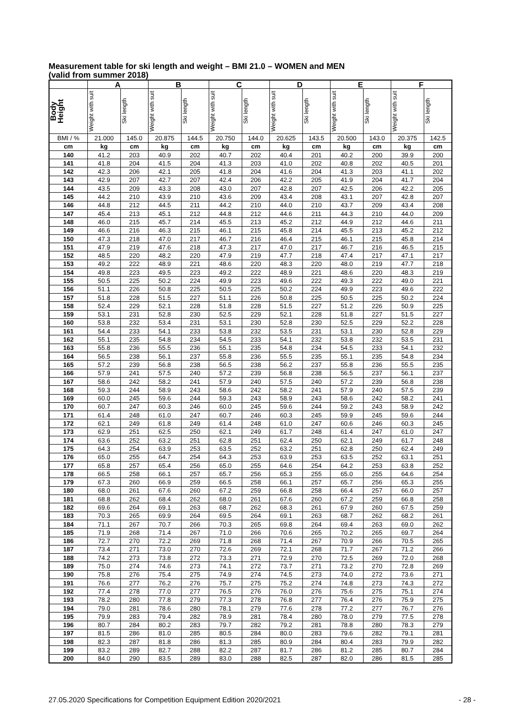Measurement table for ski length and weight – BMI 21.0 – WOMEN and MEN
(valid from summer 2018)
| | A | | B | | C | | D | | E | | F | |
| --- | --- | --- | --- | --- | --- | --- | --- | --- | --- | --- | --- | --- |
| Body Height | Weight with suit | Ski length | Weight with suit | Ski length | Weight with suit | Ski length | Weight with suit | Ski length | Weight with suit | Ski length | Weight with suit | Ski length |
| BMI / % | 21.000 | 145.0 | 20.875 | 144.5 | 20.750 | 144.0 | 20.625 | 143.5 | 20.500 | 143.0 | 20.375 | 142.5 |
| cm | kg | cm | kg | cm | kg | cm | kg | cm | kg | cm | kg | cm |
| 140 | 41.2 | 203 | 40.9 | 202 | 40.7 | 202 | 40.4 | 201 | 40.2 | 200 | 39.9 | 200 |
| 141 | 41.8 | 204 | 41.5 | 204 | 41.3 | 203 | 41.0 | 202 | 40.8 | 202 | 40.5 | 201 |
| 142 | 42.3 | 206 | 42.1 | 205 | 41.8 | 204 | 41.6 | 204 | 41.3 | 203 | 41.1 | 202 |
| 143 | 42.9 | 207 | 42.7 | 207 | 42.4 | 206 | 42.2 | 205 | 41.9 | 204 | 41.7 | 204 |
| 144 | 43.5 | 209 | 43.3 | 208 | 43.0 | 207 | 42.8 | 207 | 42.5 | 206 | 42.2 | 205 |
| 145 | 44.2 | 210 | 43.9 | 210 | 43.6 | 209 | 43.4 | 208 | 43.1 | 207 | 42.8 | 207 |
| 146 | 44.8 | 212 | 44.5 | 211 | 44.2 | 210 | 44.0 | 210 | 43.7 | 209 | 43.4 | 208 |
| 147 | 45.4 | 213 | 45.1 | 212 | 44.8 | 212 | 44.6 | 211 | 44.3 | 210 | 44.0 | 209 |
| 148 | 46.0 | 215 | 45.7 | 214 | 45.5 | 213 | 45.2 | 212 | 44.9 | 212 | 44.6 | 211 |
| 149 | 46.6 | 216 | 46.3 | 215 | 46.1 | 215 | 45.8 | 214 | 45.5 | 213 | 45.2 | 212 |
| 150 | 47.3 | 218 | 47.0 | 217 | 46.7 | 216 | 46.4 | 215 | 46.1 | 215 | 45.8 | 214 |
| 151 | 47.9 | 219 | 47.6 | 218 | 47.3 | 217 | 47.0 | 217 | 46.7 | 216 | 46.5 | 215 |
| 152 | 48.5 | 220 | 48.2 | 220 | 47.9 | 219 | 47.7 | 218 | 47.4 | 217 | 47.1 | 217 |
| 153 | 49.2 | 222 | 48.9 | 221 | 48.6 | 220 | 48.3 | 220 | 48.0 | 219 | 47.7 | 218 |
| 154 | 49.8 | 223 | 49.5 | 223 | 49.2 | 222 | 48.9 | 221 | 48.6 | 220 | 48.3 | 219 |
| 155 | 50.5 | 225 | 50.2 | 224 | 49.9 | 223 | 49.6 | 222 | 49.3 | 222 | 49.0 | 221 |
| 156 | 51.1 | 226 | 50.8 | 225 | 50.5 | 225 | 50.2 | 224 | 49.9 | 223 | 49.6 | 222 |
| 157 | 51.8 | 228 | 51.5 | 227 | 51.1 | 226 | 50.8 | 225 | 50.5 | 225 | 50.2 | 224 |
| 158 | 52.4 | 229 | 52.1 | 228 | 51.8 | 228 | 51.5 | 227 | 51.2 | 226 | 50.9 | 225 |
| 159 | 53.1 | 231 | 52.8 | 230 | 52.5 | 229 | 52.1 | 228 | 51.8 | 227 | 51.5 | 227 |
| 160 | 53.8 | 232 | 53.4 | 231 | 53.1 | 230 | 52.8 | 230 | 52.5 | 229 | 52.2 | 228 |
| 161 | 54.4 | 233 | 54.1 | 233 | 53.8 | 232 | 53.5 | 231 | 53.1 | 230 | 52.8 | 229 |
| 162 | 55.1 | 235 | 54.8 | 234 | 54.5 | 233 | 54.1 | 232 | 53.8 | 232 | 53.5 | 231 |
| 163 | 55.8 | 236 | 55.5 | 236 | 55.1 | 235 | 54.8 | 234 | 54.5 | 233 | 54.1 | 232 |
| 164 | 56.5 | 238 | 56.1 | 237 | 55.8 | 236 | 55.5 | 235 | 55.1 | 235 | 54.8 | 234 |
| 165 | 57.2 | 239 | 56.8 | 238 | 56.5 | 238 | 56.2 | 237 | 55.8 | 236 | 55.5 | 235 |
| 166 | 57.9 | 241 | 57.5 | 240 | 57.2 | 239 | 56.8 | 238 | 56.5 | 237 | 56.1 | 237 |
| 167 | 58.6 | 242 | 58.2 | 241 | 57.9 | 240 | 57.5 | 240 | 57.2 | 239 | 56.8 | 238 |
| 168 | 59.3 | 244 | 58.9 | 243 | 58.6 | 242 | 58.2 | 241 | 57.9 | 240 | 57.5 | 239 |
| 169 | 60.0 | 245 | 59.6 | 244 | 59.3 | 243 | 58.9 | 243 | 58.6 | 242 | 58.2 | 241 |
| 170 | 60.7 | 247 | 60.3 | 246 | 60.0 | 245 | 59.6 | 244 | 59.2 | 243 | 58.9 | 242 |
| 171 | 61.4 | 248 | 61.0 | 247 | 60.7 | 246 | 60.3 | 245 | 59.9 | 245 | 59.6 | 244 |
| 172 | 62.1 | 249 | 61.8 | 249 | 61.4 | 248 | 61.0 | 247 | 60.6 | 246 | 60.3 | 245 |
| 173 | 62.9 | 251 | 62.5 | 250 | 62.1 | 249 | 61.7 | 248 | 61.4 | 247 | 61.0 | 247 |
| 174 | 63.6 | 252 | 63.2 | 251 | 62.8 | 251 | 62.4 | 250 | 62.1 | 249 | 61.7 | 248 |
| 175 | 64.3 | 254 | 63.9 | 253 | 63.5 | 252 | 63.2 | 251 | 62.8 | 250 | 62.4 | 249 |
| 176 | 65.0 | 255 | 64.7 | 254 | 64.3 | 253 | 63.9 | 253 | 63.5 | 252 | 63.1 | 251 |
| 177 | 65.8 | 257 | 65.4 | 256 | 65.0 | 255 | 64.6 | 254 | 64.2 | 253 | 63.8 | 252 |
| 178 | 66.5 | 258 | 66.1 | 257 | 65.7 | 256 | 65.3 | 255 | 65.0 | 255 | 64.6 | 254 |
| 179 | 67.3 | 260 | 66.9 | 259 | 66.5 | 258 | 66.1 | 257 | 65.7 | 256 | 65.3 | 255 |
| 180 | 68.0 | 261 | 67.6 | 260 | 67.2 | 259 | 66.8 | 258 | 66.4 | 257 | 66.0 | 257 |
| 181 | 68.8 | 262 | 68.4 | 262 | 68.0 | 261 | 67.6 | 260 | 67.2 | 259 | 66.8 | 258 |
| 182 | 69.6 | 264 | 69.1 | 263 | 68.7 | 262 | 68.3 | 261 | 67.9 | 260 | 67.5 | 259 |
| 183 | 70.3 | 265 | 69.9 | 264 | 69.5 | 264 | 69.1 | 263 | 68.7 | 262 | 68.2 | 261 |
| 184 | 71.1 | 267 | 70.7 | 266 | 70.3 | 265 | 69.8 | 264 | 69.4 | 263 | 69.0 | 262 |
| 185 | 71.9 | 268 | 71.4 | 267 | 71.0 | 266 | 70.6 | 265 | 70.2 | 265 | 69.7 | 264 |
| 186 | 72.7 | 270 | 72.2 | 269 | 71.8 | 268 | 71.4 | 267 | 70.9 | 266 | 70.5 | 265 |
| 187 | 73.4 | 271 | 73.0 | 270 | 72.6 | 269 | 72.1 | 268 | 71.7 | 267 | 71.2 | 266 |
| 188 | 74.2 | 273 | 73.8 | 272 | 73.3 | 271 | 72.9 | 270 | 72.5 | 269 | 72.0 | 268 |
| 189 | 75.0 | 274 | 74.6 | 273 | 74.1 | 272 | 73.7 | 271 | 73.2 | 270 | 72.8 | 269 |
| 190 | 75.8 | 276 | 75.4 | 275 | 74.9 | 274 | 74.5 | 273 | 74.0 | 272 | 73.6 | 271 |
| 191 | 76.6 | 277 | 76.2 | 276 | 75.7 | 275 | 75.2 | 274 | 74.8 | 273 | 74.3 | 272 |
| 192 | 77.4 | 278 | 77.0 | 277 | 76.5 | 276 | 76.0 | 276 | 75.6 | 275 | 75.1 | 274 |
| 193 | 78.2 | 280 | 77.8 | 279 | 77.3 | 278 | 76.8 | 277 | 76.4 | 276 | 75.9 | 275 |
| 194 | 79.0 | 281 | 78.6 | 280 | 78.1 | 279 | 77.6 | 278 | 77.2 | 277 | 76.7 | 276 |
| 195 | 79.9 | 283 | 79.4 | 282 | 78.9 | 281 | 78.4 | 280 | 78.0 | 279 | 77.5 | 278 |
| 196 | 80.7 | 284 | 80.2 | 283 | 79.7 | 282 | 79.2 | 281 | 78.8 | 280 | 78.3 | 279 |
| 197 | 81.5 | 286 | 81.0 | 285 | 80.5 | 284 | 80.0 | 283 | 79.6 | 282 | 79.1 | 281 |
| 198 | 82.3 | 287 | 81.8 | 286 | 81.3 | 285 | 80.9 | 284 | 80.4 | 283 | 79.9 | 282 |
| 199 | 83.2 | 289 | 82.7 | 288 | 82.2 | 287 | 81.7 | 286 | 81.2 | 285 | 80.7 | 284 |
| 200 | 84.0 | 290 | 83.5 | 289 | 83.0 | 288 | 82.5 | 287 | 82.0 | 286 | 81.5 | 285 |
27.05.2020 Specifications for Competition Equipment Edition 2020/2021 - 28 -